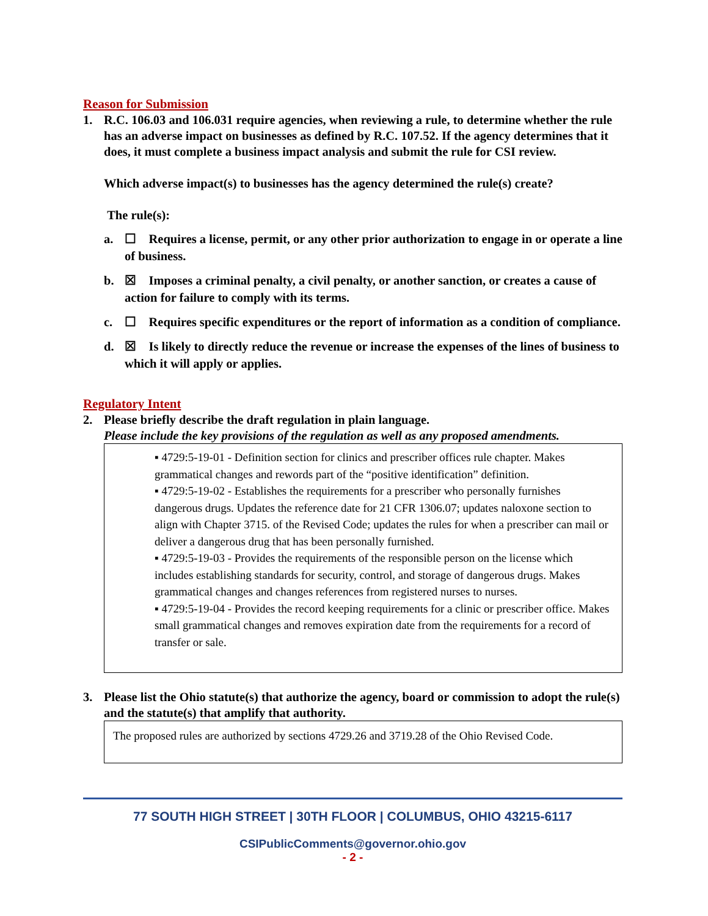Reason for Submission
1. R.C. 106.03 and 106.031 require agencies, when reviewing a rule, to determine whether the rule has an adverse impact on businesses as defined by R.C. 107.52. If the agency determines that it does, it must complete a business impact analysis and submit the rule for CSI review.
Which adverse impact(s) to businesses has the agency determined the rule(s) create?
The rule(s):
a. ☐ Requires a license, permit, or any other prior authorization to engage in or operate a line of business.
b. ☒ Imposes a criminal penalty, a civil penalty, or another sanction, or creates a cause of action for failure to comply with its terms.
c. ☐ Requires specific expenditures or the report of information as a condition of compliance.
d. ☒ Is likely to directly reduce the revenue or increase the expenses of the lines of business to which it will apply or applies.
Regulatory Intent
2. Please briefly describe the draft regulation in plain language.
Please include the key provisions of the regulation as well as any proposed amendments.
▪ 4729:5-19-01 - Definition section for clinics and prescriber offices rule chapter. Makes grammatical changes and rewords part of the “positive identification” definition.
▪ 4729:5-19-02 - Establishes the requirements for a prescriber who personally furnishes dangerous drugs. Updates the reference date for 21 CFR 1306.07; updates naloxone section to align with Chapter 3715. of the Revised Code; updates the rules for when a prescriber can mail or deliver a dangerous drug that has been personally furnished.
▪ 4729:5-19-03 - Provides the requirements of the responsible person on the license which includes establishing standards for security, control, and storage of dangerous drugs. Makes grammatical changes and changes references from registered nurses to nurses.
▪ 4729:5-19-04 - Provides the record keeping requirements for a clinic or prescriber office. Makes small grammatical changes and removes expiration date from the requirements for a record of transfer or sale.
3. Please list the Ohio statute(s) that authorize the agency, board or commission to adopt the rule(s) and the statute(s) that amplify that authority.
The proposed rules are authorized by sections 4729.26 and 3719.28 of the Ohio Revised Code.
77 SOUTH HIGH STREET | 30TH FLOOR | COLUMBUS, OHIO 43215-6117
CSIPublicComments@governor.ohio.gov
- 2 -